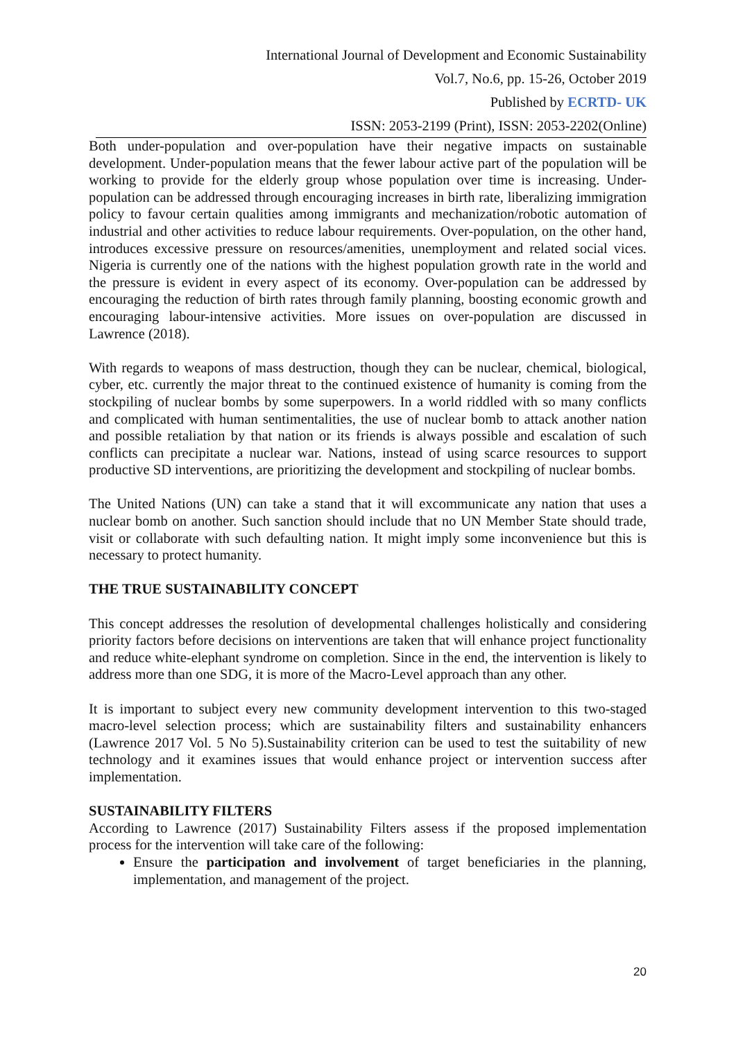International Journal of Development and Economic Sustainability
Vol.7, No.6, pp. 15-26, October 2019
Published by ECRTD- UK
ISSN: 2053-2199 (Print), ISSN: 2053-2202(Online)
Both under-population and over-population have their negative impacts on sustainable development. Under-population means that the fewer labour active part of the population will be working to provide for the elderly group whose population over time is increasing. Under-population can be addressed through encouraging increases in birth rate, liberalizing immigration policy to favour certain qualities among immigrants and mechanization/robotic automation of industrial and other activities to reduce labour requirements. Over-population, on the other hand, introduces excessive pressure on resources/amenities, unemployment and related social vices. Nigeria is currently one of the nations with the highest population growth rate in the world and the pressure is evident in every aspect of its economy. Over-population can be addressed by encouraging the reduction of birth rates through family planning, boosting economic growth and encouraging labour-intensive activities. More issues on over-population are discussed in Lawrence (2018).
With regards to weapons of mass destruction, though they can be nuclear, chemical, biological, cyber, etc. currently the major threat to the continued existence of humanity is coming from the stockpiling of nuclear bombs by some superpowers. In a world riddled with so many conflicts and complicated with human sentimentalities, the use of nuclear bomb to attack another nation and possible retaliation by that nation or its friends is always possible and escalation of such conflicts can precipitate a nuclear war. Nations, instead of using scarce resources to support productive SD interventions, are prioritizing the development and stockpiling of nuclear bombs.
The United Nations (UN) can take a stand that it will excommunicate any nation that uses a nuclear bomb on another. Such sanction should include that no UN Member State should trade, visit or collaborate with such defaulting nation. It might imply some inconvenience but this is necessary to protect humanity.
THE TRUE SUSTAINABILITY CONCEPT
This concept addresses the resolution of developmental challenges holistically and considering priority factors before decisions on interventions are taken that will enhance project functionality and reduce white-elephant syndrome on completion. Since in the end, the intervention is likely to address more than one SDG, it is more of the Macro-Level approach than any other.
It is important to subject every new community development intervention to this two-staged macro-level selection process; which are sustainability filters and sustainability enhancers (Lawrence 2017 Vol. 5 No 5).Sustainability criterion can be used to test the suitability of new technology and it examines issues that would enhance project or intervention success after implementation.
SUSTAINABILITY FILTERS
According to Lawrence (2017) Sustainability Filters assess if the proposed implementation process for the intervention will take care of the following:
Ensure the participation and involvement of target beneficiaries in the planning, implementation, and management of the project.
20